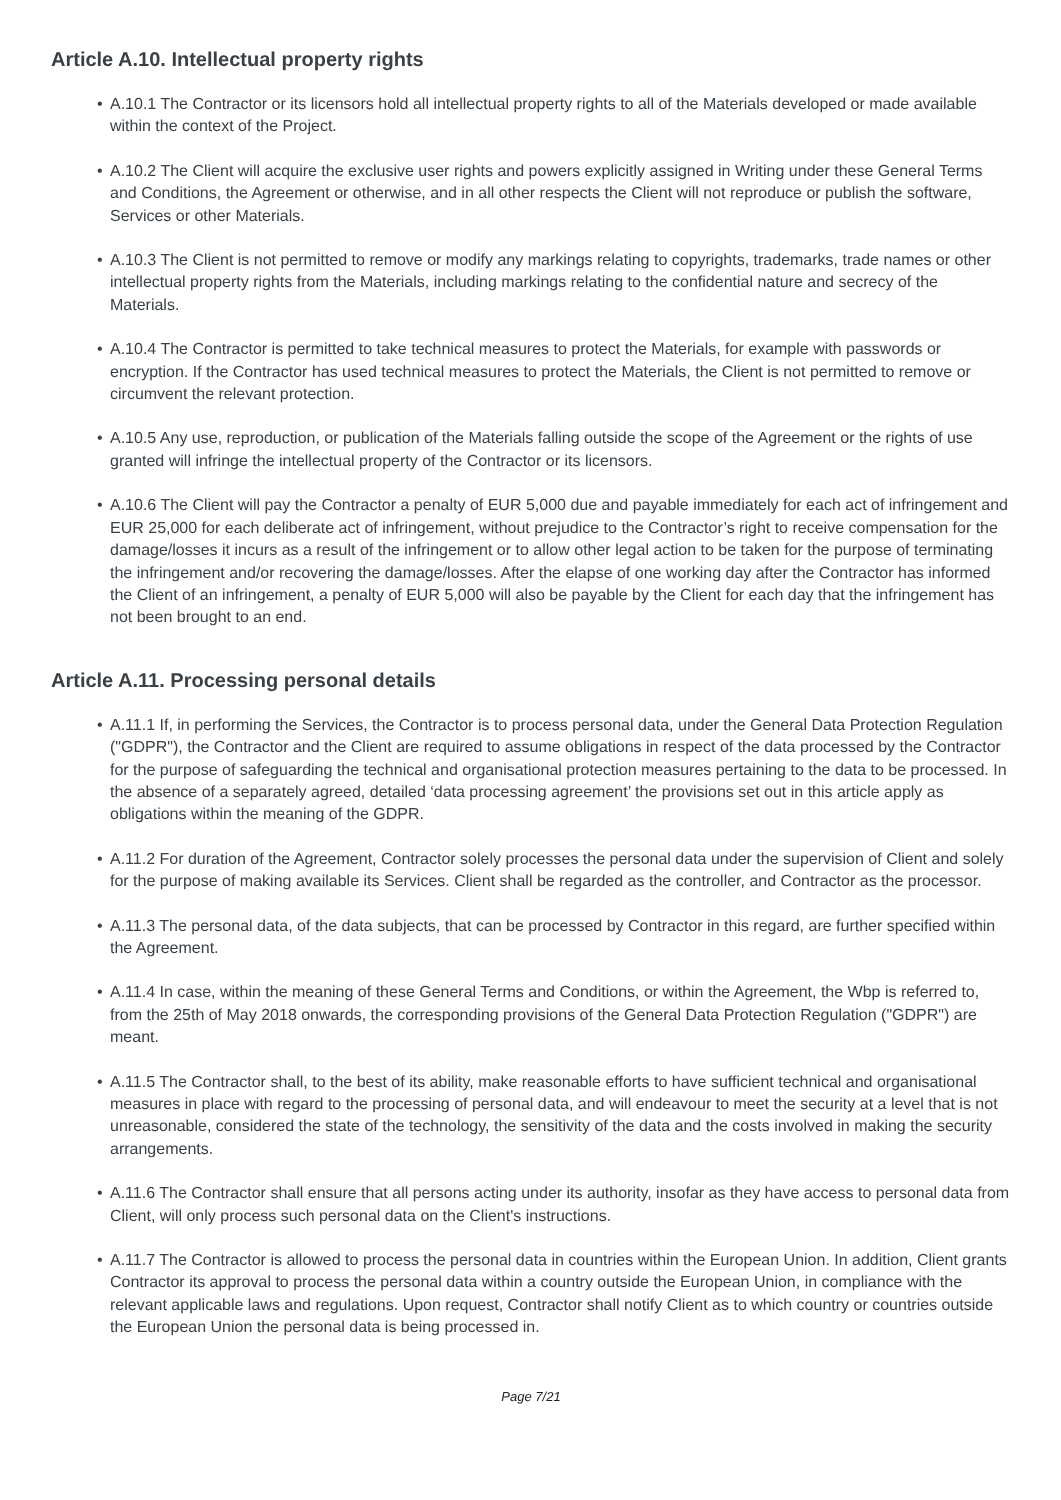Article A.10. Intellectual property rights
• A.10.1 The Contractor or its licensors hold all intellectual property rights to all of the Materials developed or made available within the context of the Project.
• A.10.2 The Client will acquire the exclusive user rights and powers explicitly assigned in Writing under these General Terms and Conditions, the Agreement or otherwise, and in all other respects the Client will not reproduce or publish the software, Services or other Materials.
• A.10.3 The Client is not permitted to remove or modify any markings relating to copyrights, trademarks, trade names or other intellectual property rights from the Materials, including markings relating to the confidential nature and secrecy of the Materials.
• A.10.4 The Contractor is permitted to take technical measures to protect the Materials, for example with passwords or encryption. If the Contractor has used technical measures to protect the Materials, the Client is not permitted to remove or circumvent the relevant protection.
• A.10.5 Any use, reproduction, or publication of the Materials falling outside the scope of the Agreement or the rights of use granted will infringe the intellectual property of the Contractor or its licensors.
• A.10.6 The Client will pay the Contractor a penalty of EUR 5,000 due and payable immediately for each act of infringement and EUR 25,000 for each deliberate act of infringement, without prejudice to the Contractor’s right to receive compensation for the damage/losses it incurs as a result of the infringement or to allow other legal action to be taken for the purpose of terminating the infringement and/or recovering the damage/losses. After the elapse of one working day after the Contractor has informed the Client of an infringement, a penalty of EUR 5,000 will also be payable by the Client for each day that the infringement has not been brought to an end.
Article A.11. Processing personal details
• A.11.1 If, in performing the Services, the Contractor is to process personal data, under the General Data Protection Regulation ("GDPR"), the Contractor and the Client are required to assume obligations in respect of the data processed by the Contractor for the purpose of safeguarding the technical and organisational protection measures pertaining to the data to be processed. In the absence of a separately agreed, detailed ‘data processing agreement’ the provisions set out in this article apply as obligations within the meaning of the GDPR.
• A.11.2 For duration of the Agreement, Contractor solely processes the personal data under the supervision of Client and solely for the purpose of making available its Services. Client shall be regarded as the controller, and Contractor as the processor.
• A.11.3 The personal data, of the data subjects, that can be processed by Contractor in this regard, are further specified within the Agreement.
• A.11.4 In case, within the meaning of these General Terms and Conditions, or within the Agreement, the Wbp is referred to, from the 25th of May 2018 onwards, the corresponding provisions of the General Data Protection Regulation ("GDPR") are meant.
• A.11.5 The Contractor shall, to the best of its ability, make reasonable efforts to have sufficient technical and organisational measures in place with regard to the processing of personal data, and will endeavour to meet the security at a level that is not unreasonable, considered the state of the technology, the sensitivity of the data and the costs involved in making the security arrangements.
• A.11.6 The Contractor shall ensure that all persons acting under its authority, insofar as they have access to personal data from Client, will only process such personal data on the Client's instructions.
• A.11.7 The Contractor is allowed to process the personal data in countries within the European Union. In addition, Client grants Contractor its approval to process the personal data within a country outside the European Union, in compliance with the relevant applicable laws and regulations. Upon request, Contractor shall notify Client as to which country or countries outside the European Union the personal data is being processed in.
Page 7/21